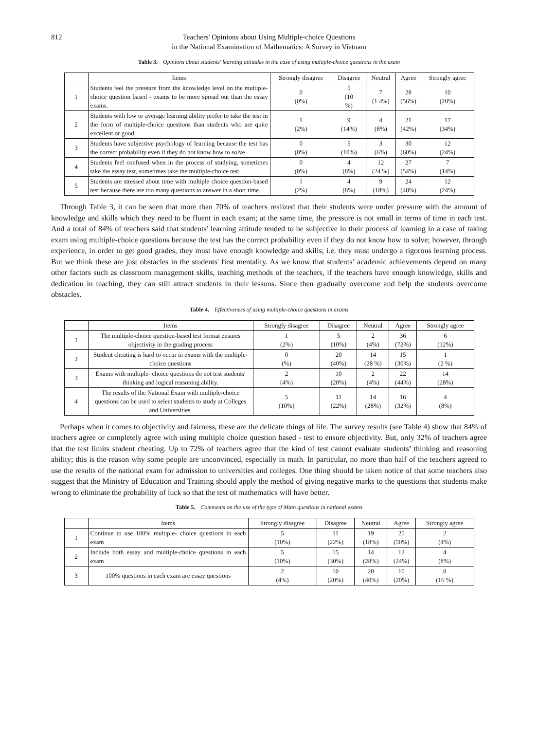812 Teachers' Opinions about Using Multiple-choice Questions
in the National Examination of Mathematics: A Survey in Vietnam
Table 3. Opinions about students' learning attitudes in the case of using multiple-choice questions in the exam
| | Items | Strongly disagree | Disagree | Neutral | Agree | Strongly agree |
| --- | --- | --- | --- | --- | --- | --- |
| 1 | Students feel the pressure from the knowledge level on the multiple-choice question based - exams to be more spread out than the essay exams. | 0 (0%) | 5 (10 %) | 7 (1 4%) | 28 (56%) | 10 (20%) |
| 2 | Students with low or average learning ability prefer to take the test in the form of multiple-choice questions than students who are quite excellent or good. | 1 (2%) | 9 (14%) | 4 (8%) | 21 (42%) | 17 (34%) |
| 3 | Students have subjective psychology of learning because the test has the correct probability even if they do not know how to solve | 0 (0%) | 5 (10%) | 3 (6%) | 30 (60%) | 12 (24%) |
| 4 | Students feel confused when in the process of studying, sometimes take the essay test, sometimes take the multiple-choice test | 0 (0%) | 4 (8%) | 12 (24 %) | 27 (54%) | 7 (14%) |
| 5 | Students are stressed about time with multiple choice question-based test because there are too many questions to answer in a short time. | 1 (2%) | 4 (8%) | 9 (18%) | 24 (48%) | 12 (24%) |
Through Table 3, it can be seen that more than 70% of teachers realized that their students were under pressure with the amount of knowledge and skills which they need to be fluent in each exam; at the same time, the pressure is not small in terms of time in each test. And a total of 84% of teachers said that students' learning attitude tended to be subjective in their process of learning in a case of taking exam using multiple-choice questions because the test has the correct probability even if they do not know how to solve; however, through experience, in order to get good grades, they must have enough knowledge and skills; i.e. they must undergo a rigorous learning process. But we think these are just obstacles in the students' first mentality. As we know that students’ academic achievements depend on many other factors such as classroom management skills, teaching methods of the teachers, if the teachers have enough knowledge, skills and dedication in teaching, they can still attract students in their lessons. Since then gradually overcome and help the students overcome obstacles.
Table 4. Effectiveness of using multiple-choice questions in exams
| | Items | Strongly disagree | Disagree | Neutral | Agree | Strongly agree |
| --- | --- | --- | --- | --- | --- | --- |
| 1 | The multiple-choice question-based test format ensures objectivity in the grading process | 1 (2%) | 5 (10%) | 2 (4%) | 36 (72%) | 6 (12%) |
| 2 | Student cheating is hard to occur in exams with the multiple-choice questions | 0 (%) | 20 (40%) | 14 (28 %) | 15 (30%) | 1 (2 %) |
| 3 | Exams with multiple- choice questions do not test students' thinking and logical reasoning ability. | 2 (4%) | 10 (20%) | 2 (4%) | 22 (44%) | 14 (28%) |
| 4 | The results of the National Exam with multiple-choice questions can be used to select students to study at Colleges and Universities. | 5 (10%) | 11 (22%) | 14 (28%) | 16 (32%) | 4 (8%) |
Perhaps when it comes to objectivity and fairness, these are the delicate things of life. The survey results (see Table 4) show that 84% of teachers agree or completely agree with using multiple choice question based - test to ensure objectivity. But, only 32% of teachers agree that the test limits student cheating. Up to 72% of teachers agree that the kind of test cannot evaluate students’ thinking and reasoning ability; this is the reason why some people are unconvinced, especially in math. In particular, no more than half of the teachers agreed to use the results of the national exam for admission to universities and colleges. One thing should be taken notice of that some teachers also suggest that the Ministry of Education and Training should apply the method of giving negative marks to the questions that students make wrong to eliminate the probability of luck so that the test of mathematics will have better.
Table 5. Comments on the use of the type of Math questions in national exams
| | Items | Strongly disagree | Disagree | Neutral | Agree | Strongly agree |
| --- | --- | --- | --- | --- | --- | --- |
| 1 | Continue to use 100% multiple- choice questions in each exam | 5 (10%) | 11 (22%) | 19 (18%) | 25 (50%) | 2 (4%) |
| 2 | Include both essay and multiple-choice questions in each exam | 5 (10%) | 15 (30%) | 14 (28%) | 12 (24%) | 4 (8%) |
| 3 | 100% questions in each exam are essay questions | 2 (4%) | 10 (20%) | 20 (40%) | 10 (20%) | 8 (16 %) |